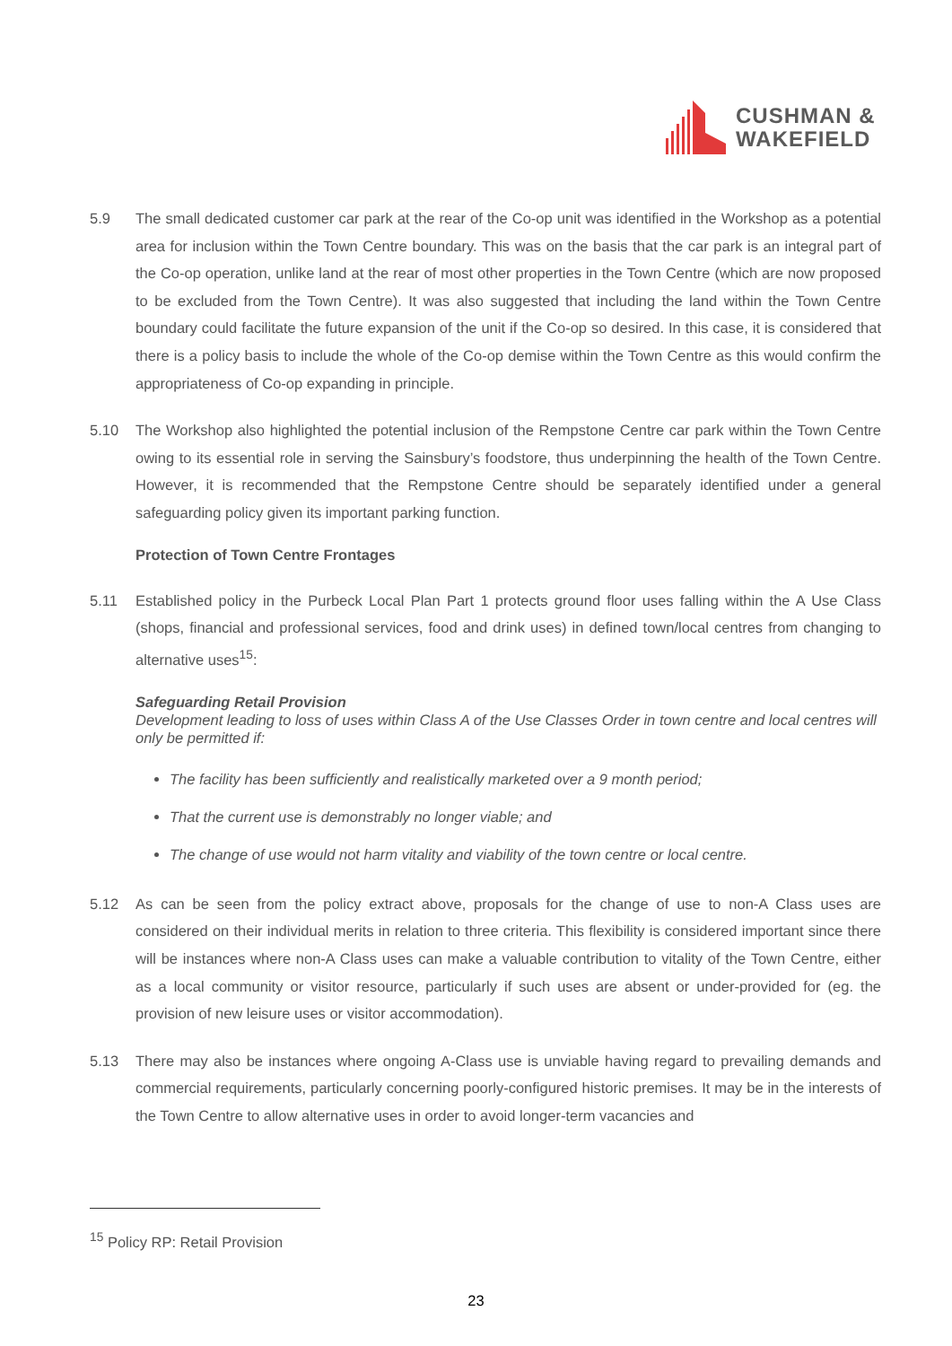CUSHMAN &
WAKEFIELD
5.9 The small dedicated customer car park at the rear of the Co-op unit was identified in the Workshop as a potential area for inclusion within the Town Centre boundary. This was on the basis that the car park is an integral part of the Co-op operation, unlike land at the rear of most other properties in the Town Centre (which are now proposed to be excluded from the Town Centre). It was also suggested that including the land within the Town Centre boundary could facilitate the future expansion of the unit if the Co-op so desired. In this case, it is considered that there is a policy basis to include the whole of the Co-op demise within the Town Centre as this would confirm the appropriateness of Co-op expanding in principle.
5.10 The Workshop also highlighted the potential inclusion of the Rempstone Centre car park within the Town Centre owing to its essential role in serving the Sainsbury’s foodstore, thus underpinning the health of the Town Centre. However, it is recommended that the Rempstone Centre should be separately identified under a general safeguarding policy given its important parking function.
Protection of Town Centre Frontages
5.11 Established policy in the Purbeck Local Plan Part 1 protects ground floor uses falling within the A Use Class (shops, financial and professional services, food and drink uses) in defined town/local centres from changing to alternative uses<sup>15</sup>:
Safeguarding Retail Provision
Development leading to loss of uses within Class A of the Use Classes Order in town centre and local centres will only be permitted if:
The facility has been sufficiently and realistically marketed over a 9 month period;
That the current use is demonstrably no longer viable; and
The change of use would not harm vitality and viability of the town centre or local centre.
5.12 As can be seen from the policy extract above, proposals for the change of use to non-A Class uses are considered on their individual merits in relation to three criteria. This flexibility is considered important since there will be instances where non-A Class uses can make a valuable contribution to vitality of the Town Centre, either as a local community or visitor resource, particularly if such uses are absent or under-provided for (eg. the provision of new leisure uses or visitor accommodation).
5.13 There may also be instances where ongoing A-Class use is unviable having regard to prevailing demands and commercial requirements, particularly concerning poorly-configured historic premises. It may be in the interests of the Town Centre to allow alternative uses in order to avoid longer-term vacancies and
<sup>15</sup> Policy RP: Retail Provision
23